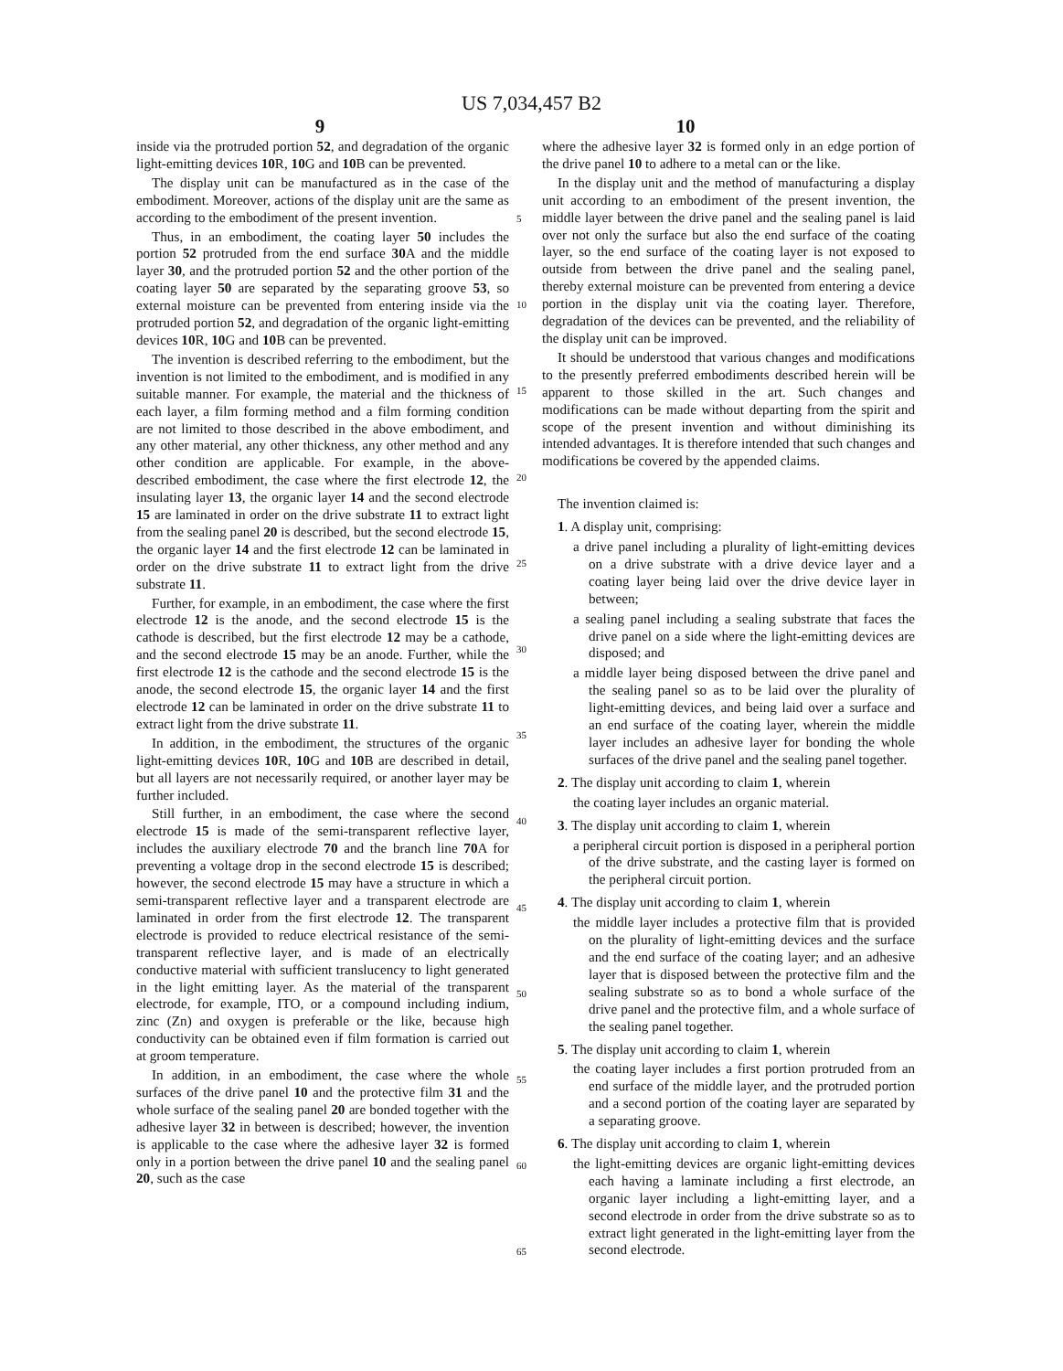US 7,034,457 B2
9 10
inside via the protruded portion 52, and degradation of the organic light-emitting devices 10 R, 10 G and 10 B can be prevented.
The display unit can be manufactured as in the case of the embodiment. Moreover, actions of the display unit are the same as according to the embodiment of the present invention.
Thus, in an embodiment, the coating layer 50 includes the portion 52 protruded from the end surface 30 A and the middle layer 30, and the protruded portion 52 and the other portion of the coating layer 50 are separated by the separating groove 53, so external moisture can be prevented from entering inside via the protruded portion 52, and degradation of the organic light-emitting devices 10 R, 10 G and 10 B can be prevented.
The invention is described referring to the embodiment, but the invention is not limited to the embodiment, and is modified in any suitable manner. For example, the material and the thickness of each layer, a film forming method and a film forming condition are not limited to those described in the above embodiment, and any other material, any other thickness, any other method and any other condition are applicable. For example, in the above-described embodiment, the case where the first electrode 12, the insulating layer 13, the organic layer 14 and the second electrode 15 are laminated in order on the drive substrate 11 to extract light from the sealing panel 20 is described, but the second electrode 15, the organic layer 14 and the first electrode 12 can be laminated in order on the drive substrate 11 to extract light from the drive substrate 11.
Further, for example, in an embodiment, the case where the first electrode 12 is the anode, and the second electrode 15 is the cathode is described, but the first electrode 12 may be a cathode, and the second electrode 15 may be an anode. Further, while the first electrode 12 is the cathode and the second electrode 15 is the anode, the second electrode 15, the organic layer 14 and the first electrode 12 can be laminated in order on the drive substrate 11 to extract light from the drive substrate 11.
In addition, in the embodiment, the structures of the organic light-emitting devices 10 R, 10 G and 10 B are described in detail, but all layers are not necessarily required, or another layer may be further included.
Still further, in an embodiment, the case where the second electrode 15 is made of the semi-transparent reflective layer, includes the auxiliary electrode 70 and the branch line 70 A for preventing a voltage drop in the second electrode 15 is described; however, the second electrode 15 may have a structure in which a semi-transparent reflective layer and a transparent electrode are laminated in order from the first electrode 12. The transparent electrode is provided to reduce electrical resistance of the semi-transparent reflective layer, and is made of an electrically conductive material with sufficient translucency to light generated in the light emitting layer. As the material of the transparent electrode, for example, ITO, or a compound including indium, zinc (Zn) and oxygen is preferable or the like, because high conductivity can be obtained even if film formation is carried out at groom temperature.
In addition, in an embodiment, the case where the whole surfaces of the drive panel 10 and the protective film 31 and the whole surface of the sealing panel 20 are bonded together with the adhesive layer 32 in between is described; however, the invention is applicable to the case where the adhesive layer 32 is formed only in a portion between the drive panel 10 and the sealing panel 20, such as the case
5
10
15
20
25
30
35
40
45
50
55
60
65
where the adhesive layer 32 is formed only in an edge portion of the drive panel 10 to adhere to a metal can or the like.
In the display unit and the method of manufacturing a display unit according to an embodiment of the present invention, the middle layer between the drive panel and the sealing panel is laid over not only the surface but also the end surface of the coating layer, so the end surface of the coating layer is not exposed to outside from between the drive panel and the sealing panel, thereby external moisture can be prevented from entering a device portion in the display unit via the coating layer. Therefore, degradation of the devices can be prevented, and the reliability of the display unit can be improved.
It should be understood that various changes and modifications to the presently preferred embodiments described herein will be apparent to those skilled in the art. Such changes and modifications can be made without departing from the spirit and scope of the present invention and without diminishing its intended advantages. It is therefore intended that such changes and modifications be covered by the appended claims.
The invention claimed is:
1. A display unit, comprising:
a drive panel including a plurality of light-emitting devices on a drive substrate with a drive device layer and a coating layer being laid over the drive device layer in between;
a sealing panel including a sealing substrate that faces the drive panel on a side where the light-emitting devices are disposed; and
a middle layer being disposed between the drive panel and the sealing panel so as to be laid over the plurality of light-emitting devices, and being laid over a surface and an end surface of the coating layer, wherein the middle layer includes an adhesive layer for bonding the whole surfaces of the drive panel and the sealing panel together.
2. The display unit according to claim 1, wherein
the coating layer includes an organic material.
3. The display unit according to claim 1, wherein
a peripheral circuit portion is disposed in a peripheral portion of the drive substrate, and the casting layer is formed on the peripheral circuit portion.
4. The display unit according to claim 1, wherein
the middle layer includes a protective film that is provided on the plurality of light-emitting devices and the surface and the end surface of the coating layer; and an adhesive layer that is disposed between the protective film and the sealing substrate so as to bond a whole surface of the drive panel and the protective film, and a whole surface of the sealing panel together.
5. The display unit according to claim 1, wherein
the coating layer includes a first portion protruded from an end surface of the middle layer, and the protruded portion and a second portion of the coating layer are separated by a separating groove.
6. The display unit according to claim 1, wherein
the light-emitting devices are organic light-emitting devices each having a laminate including a first electrode, an organic layer including a light-emitting layer, and a second electrode in order from the drive substrate so as to extract light generated in the light-emitting layer from the second electrode.